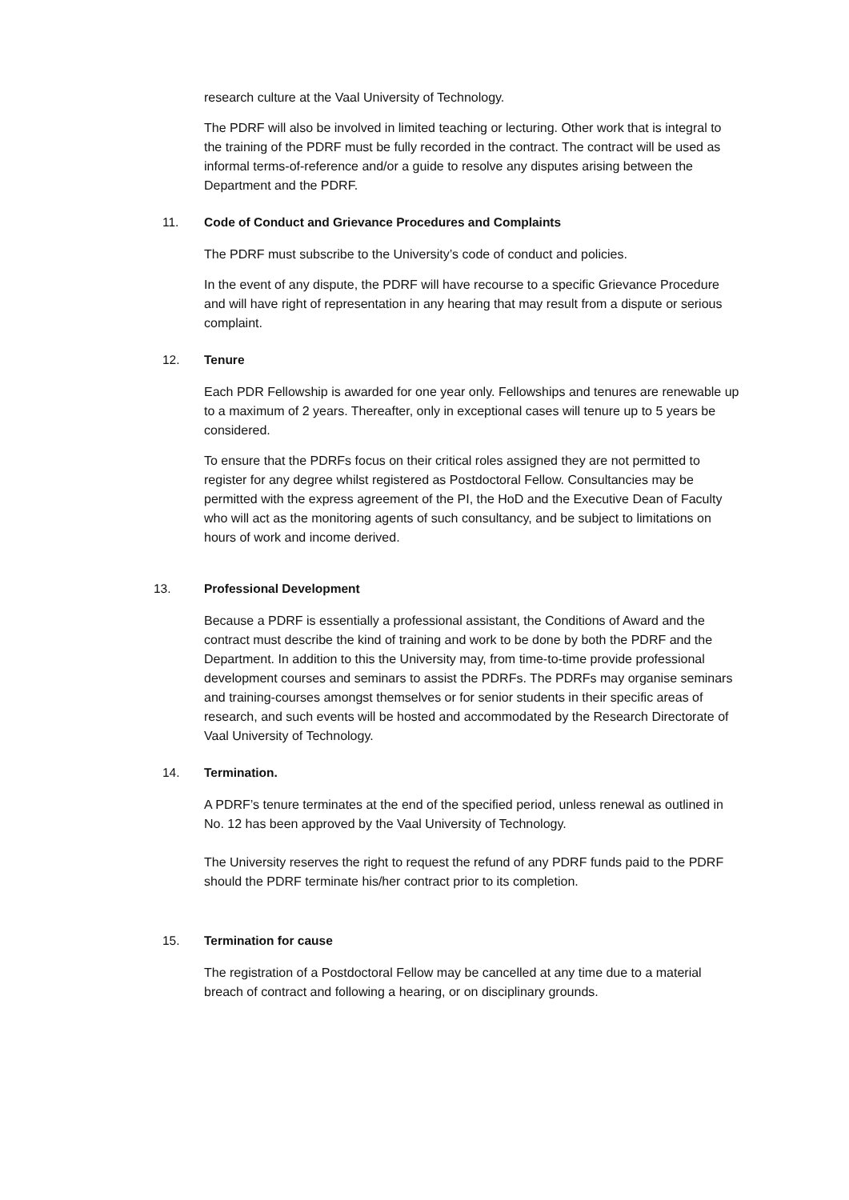research culture at the Vaal University of Technology.
The PDRF will also be involved in limited teaching or lecturing. Other work that is integral to the training of the PDRF must be fully recorded in the contract. The contract will be used as informal terms-of-reference and/or a guide to resolve any disputes arising between the Department and the PDRF.
11. Code of Conduct and Grievance Procedures and Complaints
The PDRF must subscribe to the University’s code of conduct and policies.
In the event of any dispute, the PDRF will have recourse to a specific Grievance Procedure and will have right of representation in any hearing that may result from a dispute or serious complaint.
12. Tenure
Each PDR Fellowship is awarded for one year only. Fellowships and tenures are renewable up to a maximum of 2 years. Thereafter, only in exceptional cases will tenure up to 5 years be considered.
To ensure that the PDRFs focus on their critical roles assigned they are not permitted to register for any degree whilst registered as Postdoctoral Fellow. Consultancies may be permitted with the express agreement of the PI, the HoD and the Executive Dean of Faculty who will act as the monitoring agents of such consultancy, and be subject to limitations on hours of work and income derived.
13. Professional Development
Because a PDRF is essentially a professional assistant, the Conditions of Award and the contract must describe the kind of training and work to be done by both the PDRF and the Department. In addition to this the University may, from time-to-time provide professional development courses and seminars to assist the PDRFs. The PDRFs may organise seminars and training-courses amongst themselves or for senior students in their specific areas of research, and such events will be hosted and accommodated by the Research Directorate of Vaal University of Technology.
14. Termination.
A PDRF’s tenure terminates at the end of the specified period, unless renewal as outlined in No. 12 has been approved by the Vaal University of Technology.
The University reserves the right to request the refund of any PDRF funds paid to the PDRF should the PDRF terminate his/her contract prior to its completion.
15. Termination for cause
The registration of a Postdoctoral Fellow may be cancelled at any time due to a material breach of contract and following a hearing, or on disciplinary grounds.